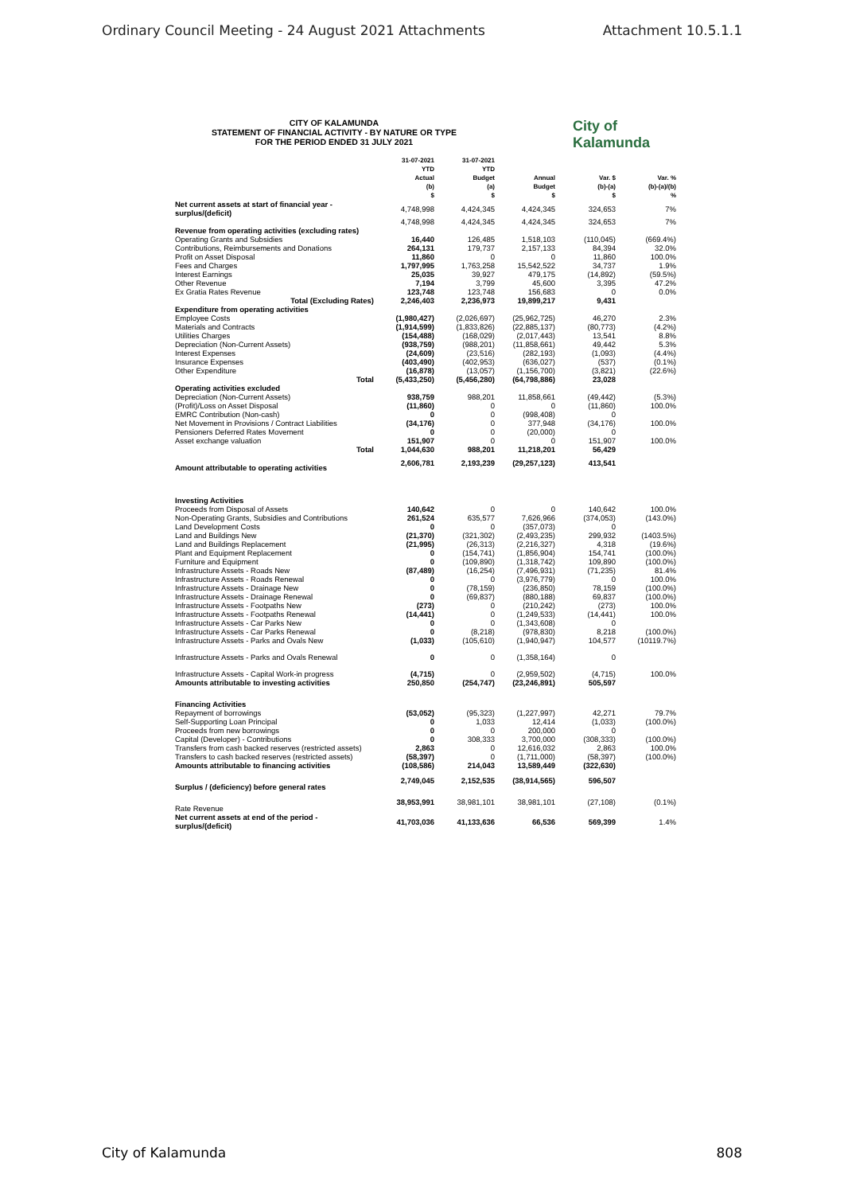Ordinary Council Meeting - 24 August 2021 Attachments Attachment 10.5.1.1
CITY OF KALAMUNDA
STATEMENT OF FINANCIAL ACTIVITY - BY NATURE OR TYPE
FOR THE PERIOD ENDED 31 JULY 2021
City of
Kalamunda
| | 31-07-2021 YTD Actual (b) $ | 31-07-2021 YTD Budget (a) $ | Annual Budget $ | Var. $ (b)-(a) $ | Var. % (b)-(a)/(b) % |
| --- | --- | --- | --- | --- | --- |
| Net current assets at start of financial year - surplus/(deficit) | 4,748,998 | 4,424,345 | 4,424,345 | 324,653 | 7% |
| | 4,748,998 | 4,424,345 | 4,424,345 | 324,653 | 7% |
| Revenue from operating activities (excluding rates) | | | | | |
| Operating Grants and Subsidies | 16,440 | 126,485 | 1,518,103 | (110,045) | (669.4%) |
| Contributions, Reimbursements and Donations | 264,131 | 179,737 | 2,157,133 | 84,394 | 32.0% |
| Profit on Asset Disposal | 11,860 | 0 | 0 | 11,860 | 100.0% |
| Fees and Charges | 1,797,995 | 1,763,258 | 15,542,522 | 34,737 | 1.9% |
| Interest Earnings | 25,035 | 39,927 | 479,175 | (14,892) | (59.5%) |
| Other Revenue | 7,194 | 3,799 | 45,600 | 3,395 | 47.2% |
| Ex Gratia Rates Revenue | 123,748 | 123,748 | 156,683 | 0 | 0.0% |
| Total (Excluding Rates) | 2,246,403 | 2,236,973 | 19,899,217 | 9,431 | |
| Expenditure from operating activities | | | | | |
| Employee Costs | (1,980,427) | (2,026,697) | (25,962,725) | 46,270 | 2.3% |
| Materials and Contracts | (1,914,599) | (1,833,826) | (22,885,137) | (80,773) | (4.2%) |
| Utilities Charges | (154,488) | (168,029) | (2,017,443) | 13,541 | 8.8% |
| Depreciation (Non-Current Assets) | (938,759) | (988,201) | (11,858,661) | 49,442 | 5.3% |
| Interest Expenses | (24,609) | (23,516) | (282,193) | (1,093) | (4.4%) |
| Insurance Expenses | (403,490) | (402,953) | (636,027) | (537) | (0.1%) |
| Other Expenditure | (16,878) | (13,057) | (1,156,700) | (3,821) | (22.6%) |
| Total | (5,433,250) | (5,456,280) | (64,798,886) | 23,028 | |
| Operating activities excluded | | | | | |
| Depreciation (Non-Current Assets) | 938,759 | 988,201 | 11,858,661 | (49,442) | (5.3%) |
| (Profit)/Loss on Asset Disposal | (11,860) | 0 | 0 | (11,860) | 100.0% |
| EMRC Contribution (Non-cash) | 0 | 0 | (998,408) | 0 | |
| Net Movement in Provisions / Contract Liabilities | (34,176) | 0 | 377,948 | (34,176) | 100.0% |
| Pensioners Deferred Rates Movement | 0 | 0 | (20,000) | 0 | |
| Asset exchange valuation | 151,907 | 0 | 0 | 151,907 | 100.0% |
| Total | 1,044,630 | 988,201 | 11,218,201 | 56,429 | |
| Amount attributable to operating activities | 2,606,781 | 2,193,239 | (29,257,123) | 413,541 | |
| Investing Activities | | | | | |
| Proceeds from Disposal of Assets | 140,642 | 0 | 0 | 140,642 | 100.0% |
| Non-Operating Grants, Subsidies and Contributions | 261,524 | 635,577 | 7,626,966 | (374,053) | (143.0%) |
| Land Development Costs | 0 | 0 | (357,073) | 0 | |
| Land and Buildings New | (21,370) | (321,302) | (2,493,235) | 299,932 | (1403.5%) |
| Land and Buildings Replacement | (21,995) | (26,313) | (2,216,327) | 4,318 | (19.6%) |
| Plant and Equipment Replacement | 0 | (154,741) | (1,856,904) | 154,741 | (100.0%) |
| Furniture and Equipment | 0 | (109,890) | (1,318,742) | 109,890 | (100.0%) |
| Infrastructure Assets - Roads New | (87,489) | (16,254) | (7,496,931) | (71,235) | 81.4% |
| Infrastructure Assets - Roads Renewal | 0 | 0 | (3,976,779) | 0 | 100.0% |
| Infrastructure Assets - Drainage New | 0 | (78,159) | (236,850) | 78,159 | (100.0%) |
| Infrastructure Assets - Drainage Renewal | 0 | (69,837) | (880,188) | 69,837 | (100.0%) |
| Infrastructure Assets - Footpaths New | (273) | 0 | (210,242) | (273) | 100.0% |
| Infrastructure Assets - Footpaths Renewal | (14,441) | 0 | (1,249,533) | (14,441) | 100.0% |
| Infrastructure Assets - Car Parks New | 0 | 0 | (1,343,608) | 0 | |
| Infrastructure Assets - Car Parks Renewal | 0 | (8,218) | (978,830) | 8,218 | (100.0%) |
| Infrastructure Assets - Parks and Ovals New | (1,033) | (105,610) | (1,940,947) | 104,577 | (10119.7%) |
| Infrastructure Assets - Parks and Ovals Renewal | 0 | 0 | (1,358,164) | 0 | |
| Infrastructure Assets - Capital Work-in progress | (4,715) | 0 | (2,959,502) | (4,715) | 100.0% |
| Amounts attributable to investing activities | 250,850 | (254,747) | (23,246,891) | 505,597 | |
| Financing Activities | | | | | |
| Repayment of borrowings | (53,052) | (95,323) | (1,227,997) | 42,271 | 79.7% |
| Self-Supporting Loan Principal | 0 | 1,033 | 12,414 | (1,033) | (100.0%) |
| Proceeds from new borrowings | 0 | 0 | 200,000 | 0 | |
| Capital (Developer) - Contributions | 0 | 308,333 | 3,700,000 | (308,333) | (100.0%) |
| Transfers from cash backed reserves (restricted assets) | 2,863 | 0 | 12,616,032 | 2,863 | 100.0% |
| Transfers to cash backed reserves (restricted assets) | (58,397) | 0 | (1,711,000) | (58,397) | (100.0%) |
| Amounts attributable to financing activities | (108,586) | 214,043 | 13,589,449 | (322,630) | |
| Surplus / (deficiency) before general rates | 2,749,045 | 2,152,535 | (38,914,565) | 596,507 | |
| Rate Revenue | 38,953,991 | 38,981,101 | 38,981,101 | (27,108) | (0.1%) |
| Net current assets at end of the period - surplus/(deficit) | 41,703,036 | 41,133,636 | 66,536 | 569,399 | 1.4% |
City of Kalamunda 808